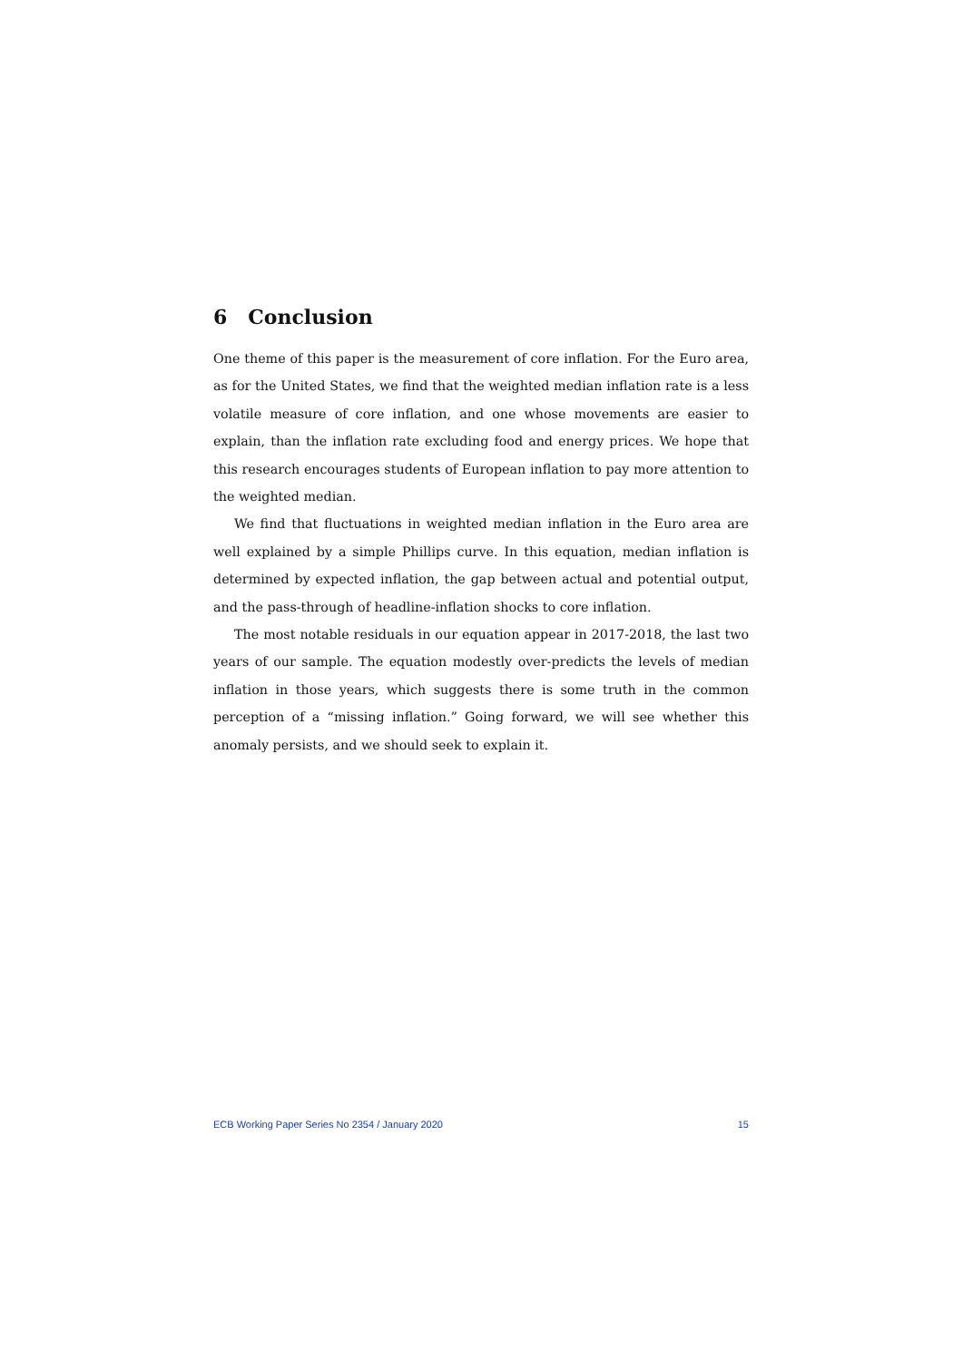6 Conclusion
One theme of this paper is the measurement of core inflation. For the Euro area, as for the United States, we find that the weighted median inflation rate is a less volatile measure of core inflation, and one whose movements are easier to explain, than the inflation rate excluding food and energy prices. We hope that this research encourages students of European inflation to pay more attention to the weighted median.
We find that fluctuations in weighted median inflation in the Euro area are well explained by a simple Phillips curve. In this equation, median inflation is determined by expected inflation, the gap between actual and potential output, and the pass-through of headline-inflation shocks to core inflation.
The most notable residuals in our equation appear in 2017-2018, the last two years of our sample. The equation modestly over-predicts the levels of median inflation in those years, which suggests there is some truth in the common perception of a “missing inflation.” Going forward, we will see whether this anomaly persists, and we should seek to explain it.
ECB Working Paper Series No 2354 / January 2020 15